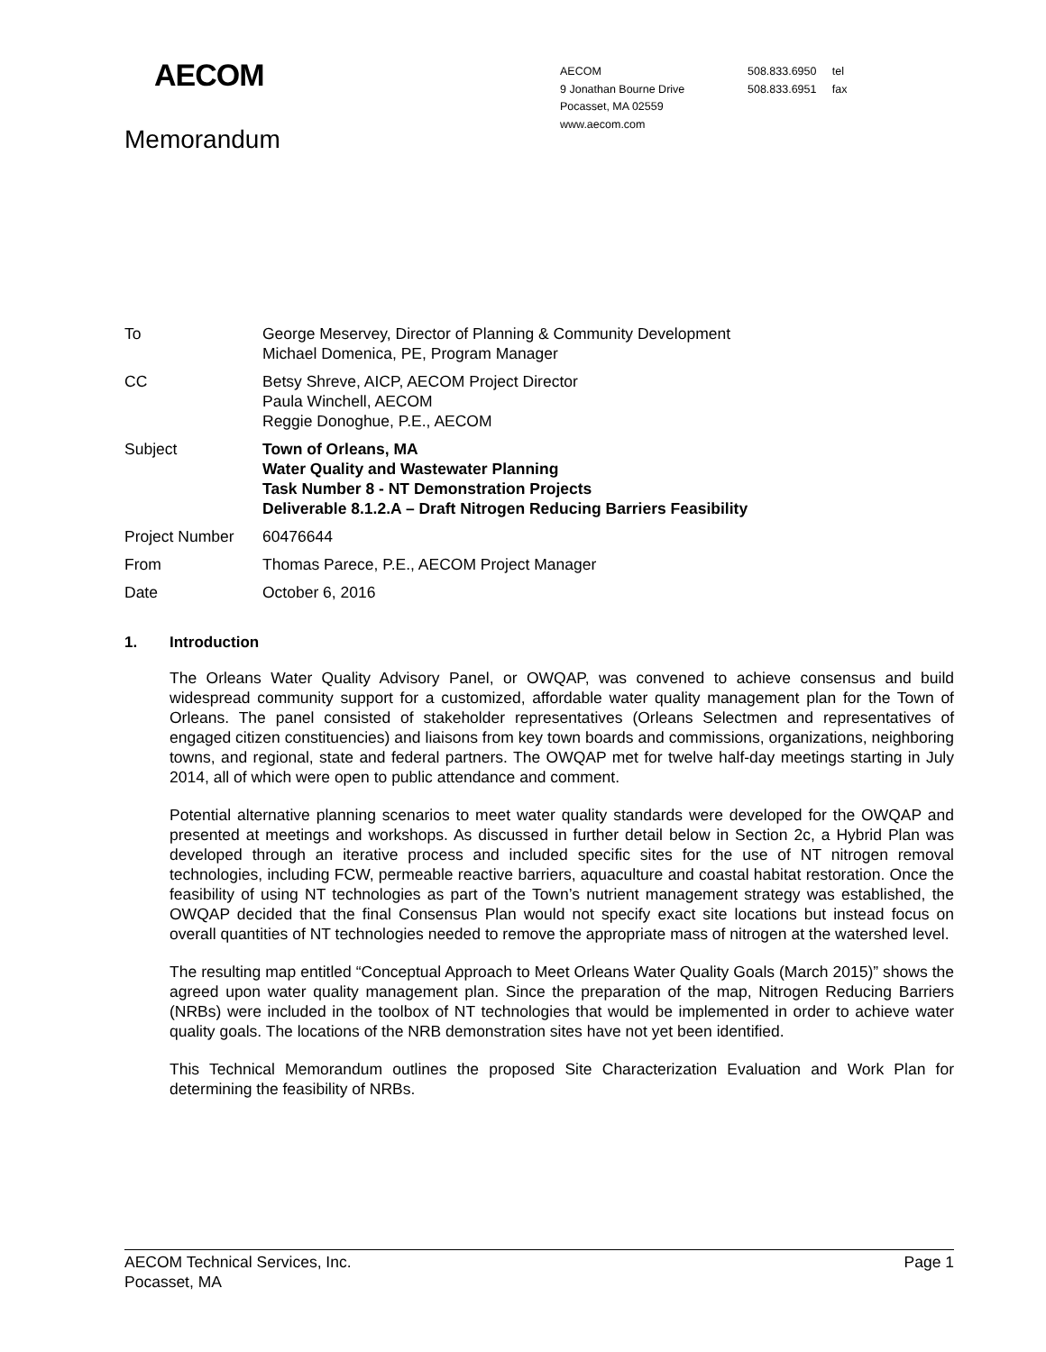AECOM
Memorandum
AECOM
9 Jonathan Bourne Drive
Pocasset, MA 02559
www.aecom.com
508.833.6950 tel
508.833.6951 fax
| To | George Meservey, Director of Planning & Community Development Michael Domenica, PE, Program Manager |
| CC | Betsy Shreve, AICP, AECOM Project Director Paula Winchell, AECOM Reggie Donoghue, P.E., AECOM |
| Subject | Town of Orleans, MA Water Quality and Wastewater Planning Task Number 8 - NT Demonstration Projects Deliverable 8.1.2.A – Draft Nitrogen Reducing Barriers Feasibility |
| Project Number | 60476644 |
| From | Thomas Parece, P.E., AECOM Project Manager |
| Date | October 6, 2016 |
1. Introduction
The Orleans Water Quality Advisory Panel, or OWQAP, was convened to achieve consensus and build widespread community support for a customized, affordable water quality management plan for the Town of Orleans. The panel consisted of stakeholder representatives (Orleans Selectmen and representatives of engaged citizen constituencies) and liaisons from key town boards and commissions, organizations, neighboring towns, and regional, state and federal partners. The OWQAP met for twelve half-day meetings starting in July 2014, all of which were open to public attendance and comment.
Potential alternative planning scenarios to meet water quality standards were developed for the OWQAP and presented at meetings and workshops. As discussed in further detail below in Section 2c, a Hybrid Plan was developed through an iterative process and included specific sites for the use of NT nitrogen removal technologies, including FCW, permeable reactive barriers, aquaculture and coastal habitat restoration. Once the feasibility of using NT technologies as part of the Town’s nutrient management strategy was established, the OWQAP decided that the final Consensus Plan would not specify exact site locations but instead focus on overall quantities of NT technologies needed to remove the appropriate mass of nitrogen at the watershed level.
The resulting map entitled “Conceptual Approach to Meet Orleans Water Quality Goals (March 2015)” shows the agreed upon water quality management plan. Since the preparation of the map, Nitrogen Reducing Barriers (NRBs) were included in the toolbox of NT technologies that would be implemented in order to achieve water quality goals. The locations of the NRB demonstration sites have not yet been identified.
This Technical Memorandum outlines the proposed Site Characterization Evaluation and Work Plan for determining the feasibility of NRBs.
AECOM Technical Services, Inc.
Pocasset, MA
Page 1